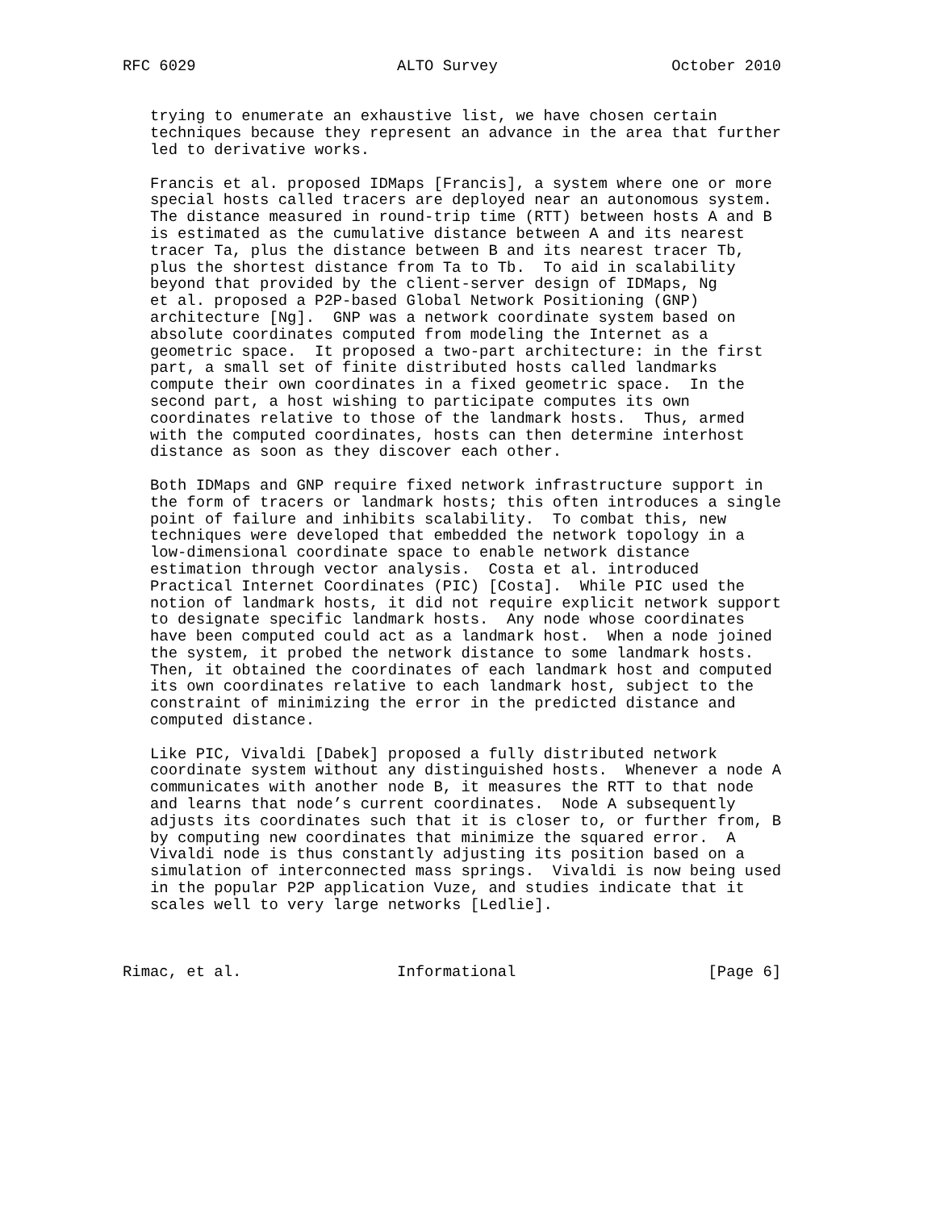RFC 6029                      ALTO Survey                   October 2010


   trying to enumerate an exhaustive list, we have chosen certain
   techniques because they represent an advance in the area that further
   led to derivative works.

   Francis et al. proposed IDMaps [Francis], a system where one or more
   special hosts called tracers are deployed near an autonomous system.
   The distance measured in round-trip time (RTT) between hosts A and B
   is estimated as the cumulative distance between A and its nearest
   tracer Ta, plus the distance between B and its nearest tracer Tb,
   plus the shortest distance from Ta to Tb.  To aid in scalability
   beyond that provided by the client-server design of IDMaps, Ng
   et al. proposed a P2P-based Global Network Positioning (GNP)
   architecture [Ng].  GNP was a network coordinate system based on
   absolute coordinates computed from modeling the Internet as a
   geometric space.  It proposed a two-part architecture: in the first
   part, a small set of finite distributed hosts called landmarks
   compute their own coordinates in a fixed geometric space.  In the
   second part, a host wishing to participate computes its own
   coordinates relative to those of the landmark hosts.  Thus, armed
   with the computed coordinates, hosts can then determine interhost
   distance as soon as they discover each other.

   Both IDMaps and GNP require fixed network infrastructure support in
   the form of tracers or landmark hosts; this often introduces a single
   point of failure and inhibits scalability.  To combat this, new
   techniques were developed that embedded the network topology in a
   low-dimensional coordinate space to enable network distance
   estimation through vector analysis.  Costa et al. introduced
   Practical Internet Coordinates (PIC) [Costa].  While PIC used the
   notion of landmark hosts, it did not require explicit network support
   to designate specific landmark hosts.  Any node whose coordinates
   have been computed could act as a landmark host.  When a node joined
   the system, it probed the network distance to some landmark hosts.
   Then, it obtained the coordinates of each landmark host and computed
   its own coordinates relative to each landmark host, subject to the
   constraint of minimizing the error in the predicted distance and
   computed distance.

   Like PIC, Vivaldi [Dabek] proposed a fully distributed network
   coordinate system without any distinguished hosts.  Whenever a node A
   communicates with another node B, it measures the RTT to that node
   and learns that node’s current coordinates.  Node A subsequently
   adjusts its coordinates such that it is closer to, or further from, B
   by computing new coordinates that minimize the squared error.  A
   Vivaldi node is thus constantly adjusting its position based on a
   simulation of interconnected mass springs.  Vivaldi is now being used
   in the popular P2P application Vuze, and studies indicate that it
   scales well to very large networks [Ledlie].



Rimac, et al.                 Informational                     [Page 6]